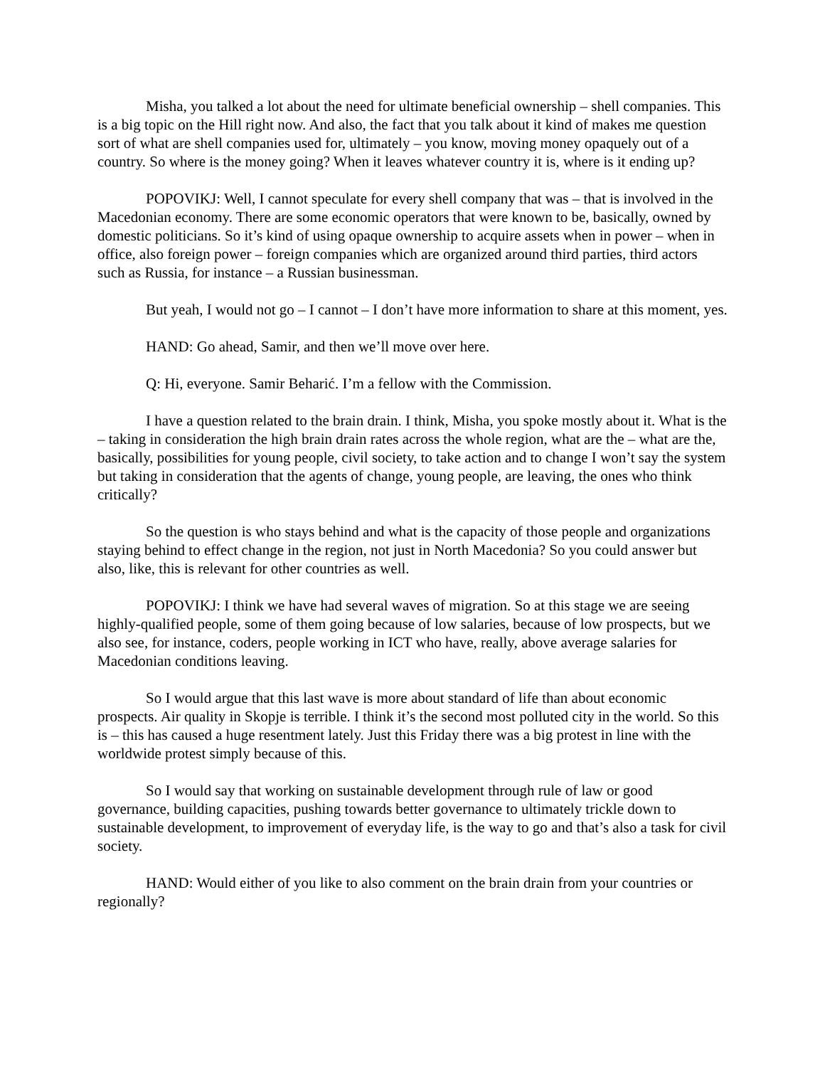Misha, you talked a lot about the need for ultimate beneficial ownership – shell companies. This is a big topic on the Hill right now. And also, the fact that you talk about it kind of makes me question sort of what are shell companies used for, ultimately – you know, moving money opaquely out of a country. So where is the money going? When it leaves whatever country it is, where is it ending up?
POPOVIKJ: Well, I cannot speculate for every shell company that was – that is involved in the Macedonian economy. There are some economic operators that were known to be, basically, owned by domestic politicians. So it’s kind of using opaque ownership to acquire assets when in power – when in office, also foreign power – foreign companies which are organized around third parties, third actors such as Russia, for instance – a Russian businessman.
But yeah, I would not go – I cannot – I don’t have more information to share at this moment, yes.
HAND: Go ahead, Samir, and then we’ll move over here.
Q: Hi, everyone. Samir Beharić. I’m a fellow with the Commission.
I have a question related to the brain drain. I think, Misha, you spoke mostly about it. What is the – taking in consideration the high brain drain rates across the whole region, what are the – what are the, basically, possibilities for young people, civil society, to take action and to change I won’t say the system but taking in consideration that the agents of change, young people, are leaving, the ones who think critically?
So the question is who stays behind and what is the capacity of those people and organizations staying behind to effect change in the region, not just in North Macedonia? So you could answer but also, like, this is relevant for other countries as well.
POPOVIKJ: I think we have had several waves of migration. So at this stage we are seeing highly-qualified people, some of them going because of low salaries, because of low prospects, but we also see, for instance, coders, people working in ICT who have, really, above average salaries for Macedonian conditions leaving.
So I would argue that this last wave is more about standard of life than about economic prospects. Air quality in Skopje is terrible. I think it’s the second most polluted city in the world. So this is – this has caused a huge resentment lately. Just this Friday there was a big protest in line with the worldwide protest simply because of this.
So I would say that working on sustainable development through rule of law or good governance, building capacities, pushing towards better governance to ultimately trickle down to sustainable development, to improvement of everyday life, is the way to go and that’s also a task for civil society.
HAND: Would either of you like to also comment on the brain drain from your countries or regionally?